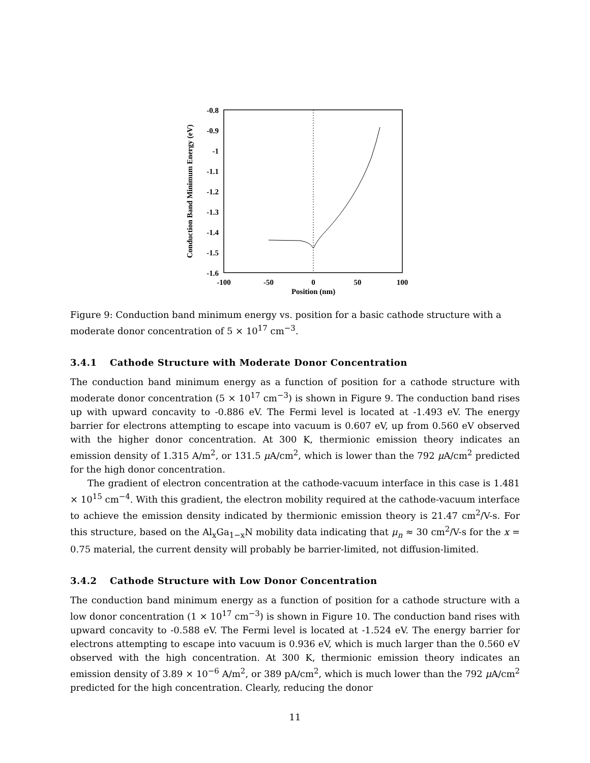-0.8
-0.9
-1
-1.1
-1.2
-1.3
-1.4
-1.5
-1.6
-100
-50
0
50
100
Position (nm)
Conduction Band Minimum Energy (eV)
Figure 9: Conduction band minimum energy vs. position for a basic cathode structure with a moderate donor concentration of 5 × 10<sup>17</sup> cm<sup>−3</sup>.
3.4.1 Cathode Structure with Moderate Donor Concentration
The conduction band minimum energy as a function of position for a cathode structure with moderate donor concentration (5 × 10<sup>17</sup> cm<sup>−3</sup>) is shown in Figure 9. The conduction band rises up with upward concavity to -0.886 eV. The Fermi level is located at -1.493 eV. The energy barrier for electrons attempting to escape into vacuum is 0.607 eV, up from 0.560 eV observed with the higher donor concentration. At 300 K, thermionic emission theory indicates an emission density of 1.315 A/m<sup>2</sup>, or 131.5 μ A/cm<sup>2</sup>, which is lower than the 792 μ A/cm<sup>2</sup> predicted for the high donor concentration.
The gradient of electron concentration at the cathode-vacuum interface in this case is 1.481 × 10<sup>15</sup> cm<sup>−4</sup>. With this gradient, the electron mobility required at the cathode-vacuum interface to achieve the emission density indicated by thermionic emission theory is 21.47 cm<sup>2</sup>/V-s. For this structure, based on the Al<sub>x</sub>Ga<sub>1−x</sub>N mobility data indicating that μ<sub>n</sub> ≈ 30 cm<sup>2</sup>/V-s for the x = 0.75 material, the current density will probably be barrier-limited, not diffusion-limited.
3.4.2 Cathode Structure with Low Donor Concentration
The conduction band minimum energy as a function of position for a cathode structure with a low donor concentration (1 × 10<sup>17</sup> cm<sup>−3</sup>) is shown in Figure 10. The conduction band rises with upward concavity to -0.588 eV. The Fermi level is located at -1.524 eV. The energy barrier for electrons attempting to escape into vacuum is 0.936 eV, which is much larger than the 0.560 eV observed with the high concentration. At 300 K, thermionic emission theory indicates an emission density of 3.89 × 10<sup>−6</sup> A/m<sup>2</sup>, or 389 pA/cm<sup>2</sup>, which is much lower than the 792 μ A/cm<sup>2</sup> predicted for the high concentration. Clearly, reducing the donor
11